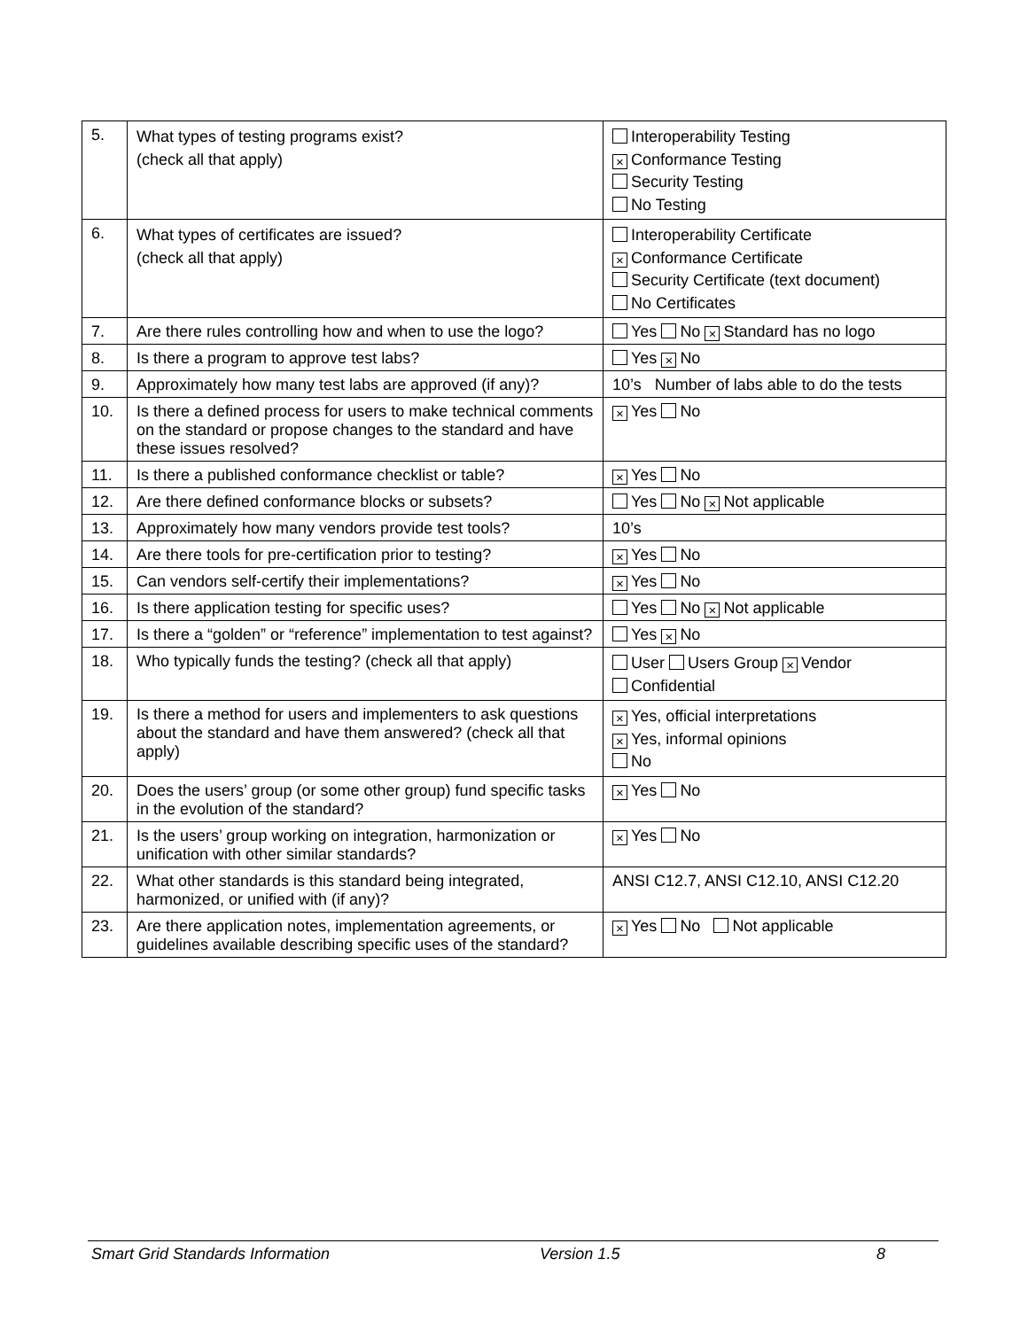| 5. | What types of testing programs exist? (check all that apply) | Interoperability Testing × Conformance Testing Security Testing No Testing |
| 6. | What types of certificates are issued? (check all that apply) | Interoperability Certificate × Conformance Certificate Security Certificate (text document) No Certificates |
| 7. | Are there rules controlling how and when to use the logo? | Yes No × Standard has no logo |
| 8. | Is there a program to approve test labs? | Yes × No |
| 9. | Approximately how many test labs are approved (if any)? | 10’s Number of labs able to do the tests |
| 10. | Is there a defined process for users to make technical comments on the standard or propose changes to the standard and have these issues resolved? | × Yes No |
| 11. | Is there a published conformance checklist or table? | × Yes No |
| 12. | Are there defined conformance blocks or subsets? | Yes No × Not applicable |
| 13. | Approximately how many vendors provide test tools? | 10’s |
| 14. | Are there tools for pre-certification prior to testing? | × Yes No |
| 15. | Can vendors self-certify their implementations? | × Yes No |
| 16. | Is there application testing for specific uses? | Yes No × Not applicable |
| 17. | Is there a “golden” or “reference” implementation to test against? | Yes × No |
| 18. | Who typically funds the testing? (check all that apply) | User Users Group × Vendor Confidential |
| 19. | Is there a method for users and implementers to ask questions about the standard and have them answered? (check all that apply) | × Yes, official interpretations × Yes, informal opinions No |
| 20. | Does the users’ group (or some other group) fund specific tasks in the evolution of the standard? | × Yes No |
| 21. | Is the users’ group working on integration, harmonization or unification with other similar standards? | × Yes No |
| 22. | What other standards is this standard being integrated, harmonized, or unified with (if any)? | ANSI C12.7, ANSI C12.10, ANSI C12.20 |
| 23. | Are there application notes, implementation agreements, or guidelines available describing specific uses of the standard? | × Yes No Not applicable |
Smart Grid Standards Information Version 1.5 8